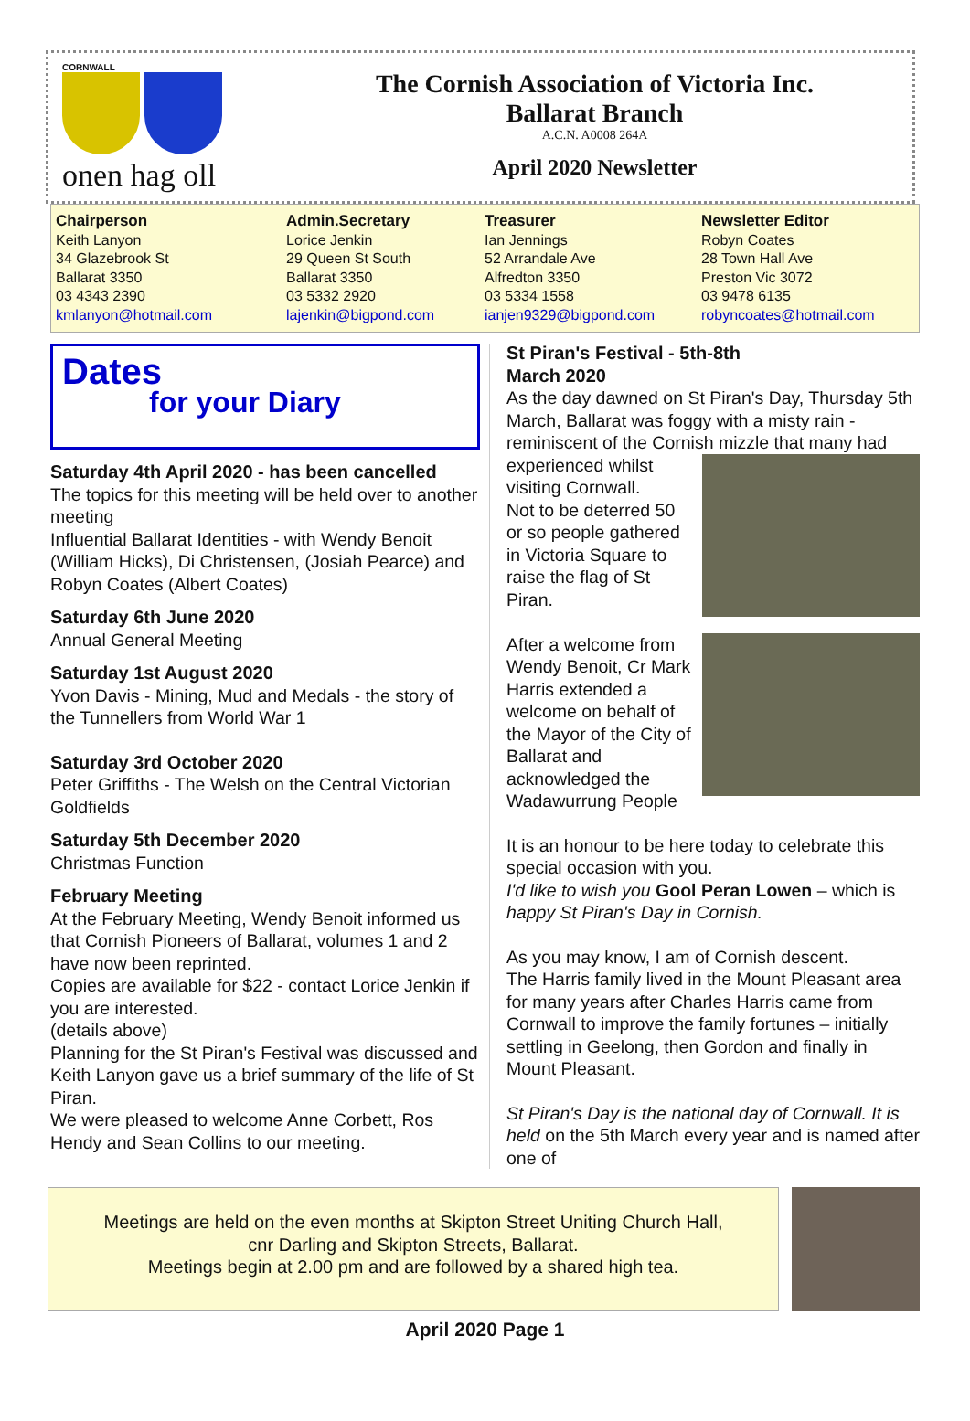CORNWALL
onen hag oll
The Cornish Association of Victoria Inc.
Ballarat Branch
A.C.N. A0008 264A
April 2020 Newsletter
Chairperson
Keith Lanyon
34 Glazebrook St
Ballarat 3350
03 4343 2390
kmlanyon@hotmail.com
Admin.Secretary
Lorice Jenkin
29 Queen St South
Ballarat 3350
03 5332 2920
lajenkin@bigpond.com
Treasurer
Ian Jennings
52 Arrandale Ave
Alfredton 3350
03 5334 1558
ianjen9329@bigpond.com
Newsletter Editor
Robyn Coates
28 Town Hall Ave
Preston Vic 3072
03 9478 6135
robyncoates@hotmail.com
Dates
for your Diary
Saturday 4th April 2020 - has been cancelled
The topics for this meeting will be held over to another meeting
Influential Ballarat Identities - with Wendy Benoit (William Hicks), Di Christensen, (Josiah Pearce) and Robyn Coates (Albert Coates)
Saturday 6th June 2020
Annual General Meeting
Saturday 1st August 2020
Yvon Davis - Mining, Mud and Medals - the story of the Tunnellers from World War 1
Saturday 3rd October 2020
Peter Griffiths - The Welsh on the Central Victorian Goldfields
Saturday 5th December 2020
Christmas Function
February Meeting
At the February Meeting, Wendy Benoit informed us that Cornish Pioneers of Ballarat, volumes 1 and 2 have now been reprinted.
Copies are available for $22 - contact Lorice Jenkin if you are interested.
(details above)
Planning for the St Piran's Festival was discussed and Keith Lanyon gave us a brief summary of the life of St Piran.
We were pleased to welcome Anne Corbett, Ros Hendy and Sean Collins to our meeting.
St Piran's Festival - 5th-8th
March 2020
As the day dawned on St Piran's Day, Thursday 5th March, Ballarat was foggy with a misty rain - reminiscent of the Cornish mizzle that
many had experienced whilst visiting Cornwall.
Not to be deterred 50 or so people gathered in Victoria Square to raise the flag of St Piran.
After a welcome from Wendy Benoit, Cr Mark Harris extended a welcome on behalf of the Mayor of the City of Ballarat and acknowledged the Wadawurrung People
It is an honour to be here today to celebrate this special occasion with you.
I'd like to wish you Gool Peran Lowen – which is happy St Piran's Day in Cornish.
As you may know, I am of Cornish descent.
The Harris family lived in the Mount Pleasant area for many years after Charles Harris came from Cornwall to improve the family fortunes – initially settling in Geelong, then Gordon and finally in Mount Pleasant.
St Piran's Day is the national day of Cornwall. It is held on the 5th March every year and is named after one of
Meetings are held on the even months at Skipton Street Uniting Church Hall,
cnr Darling and Skipton Streets, Ballarat.
Meetings begin at 2.00 pm and are followed by a shared high tea.
April 2020 Page 1